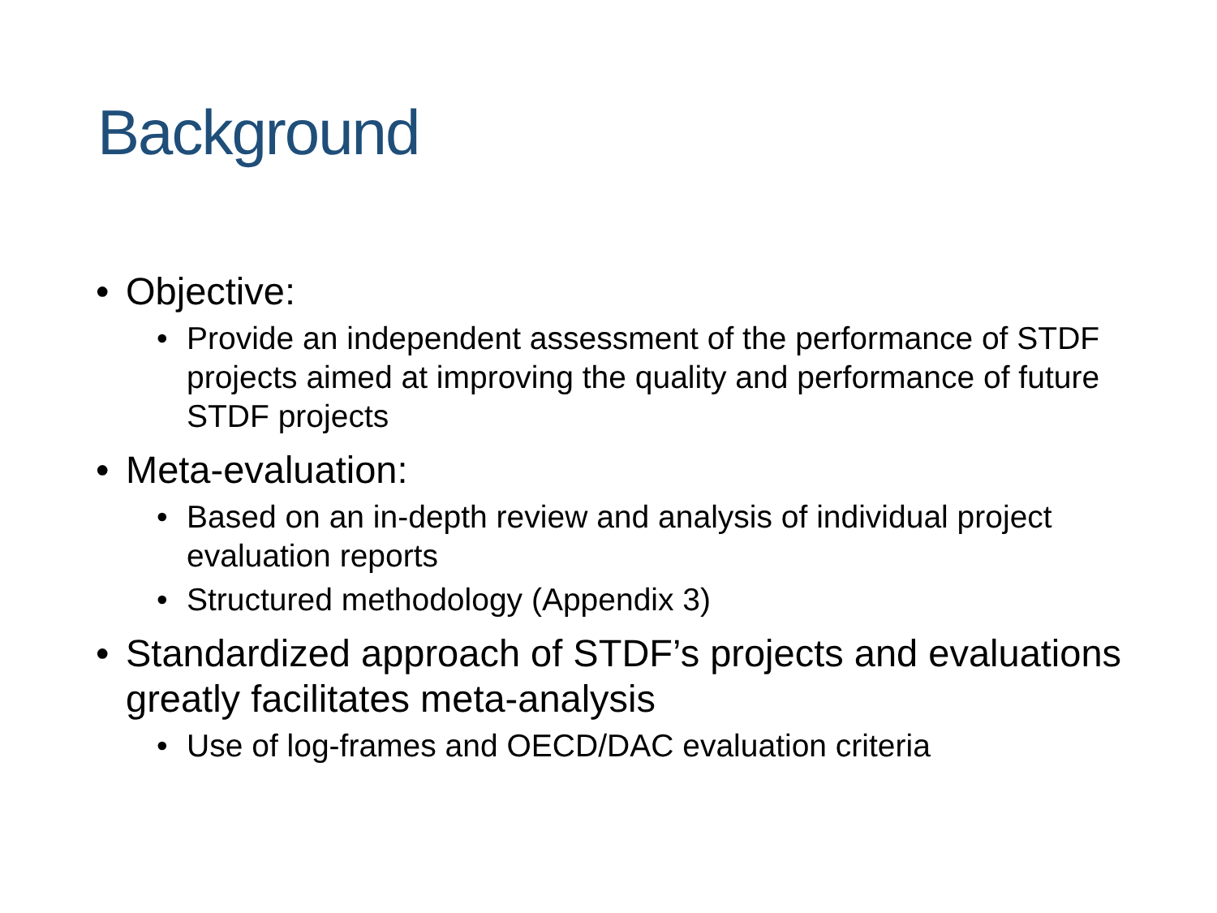Background
• Objective:
• Provide an independent assessment of the performance of STDF projects aimed at improving the quality and performance of future STDF projects
• Meta-evaluation:
• Based on an in-depth review and analysis of individual project evaluation reports
• Structured methodology (Appendix 3)
• Standardized approach of STDF’s projects and evaluations greatly facilitates meta-analysis
• Use of log-frames and OECD/DAC evaluation criteria